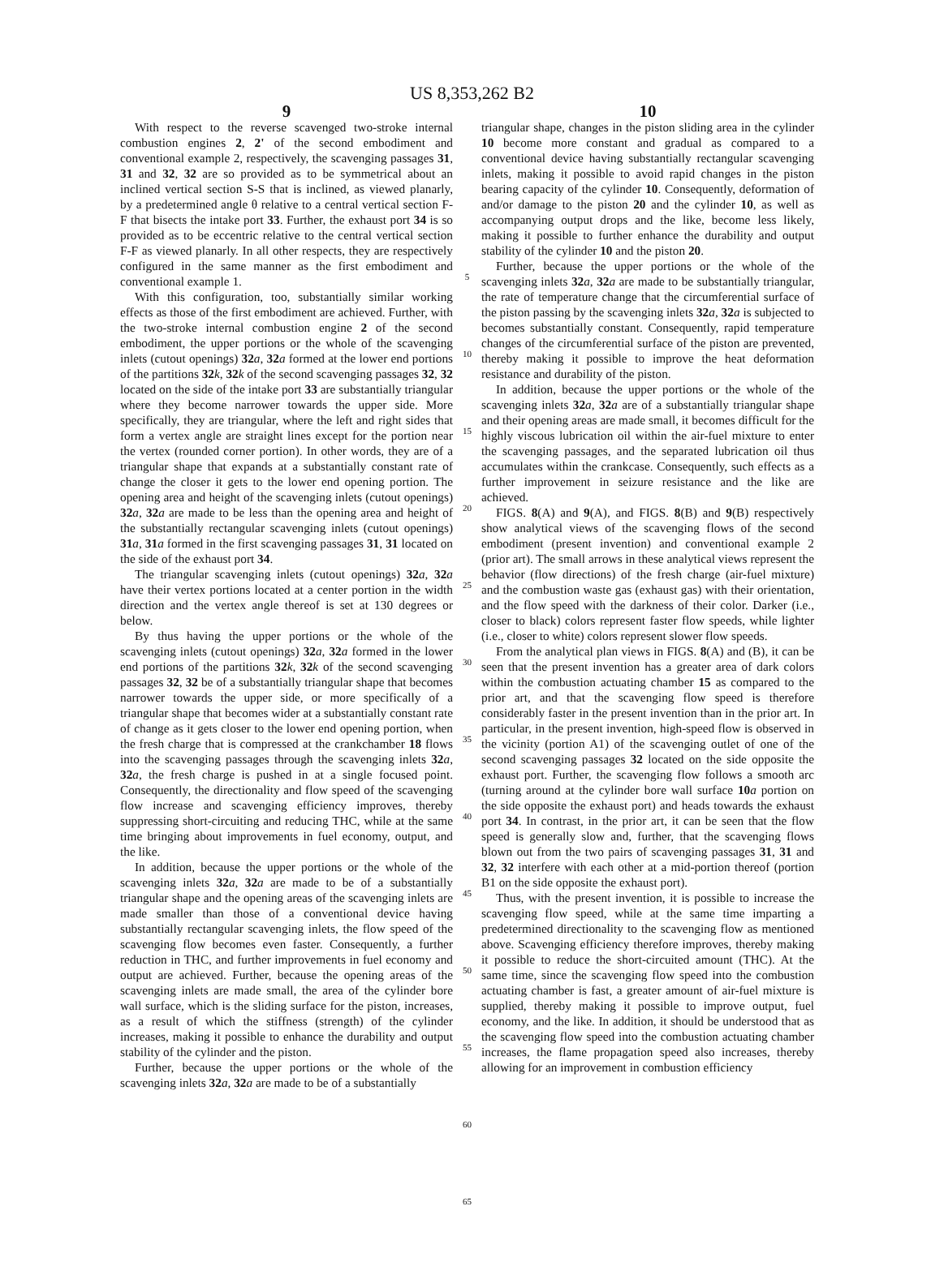US 8,353,262 B2
9
With respect to the reverse scavenged two-stroke internal combustion engines 2, 2' of the second embodiment and conventional example 2, respectively, the scavenging passages 31, 31 and 32, 32 are so provided as to be symmetrical about an inclined vertical section S-S that is inclined, as viewed planarly, by a predetermined angle θ relative to a central vertical section F-F that bisects the intake port 33. Further, the exhaust port 34 is so provided as to be eccentric relative to the central vertical section F-F as viewed planarly. In all other respects, they are respectively configured in the same manner as the first embodiment and conventional example 1.
With this configuration, too, substantially similar working effects as those of the first embodiment are achieved. Further, with the two-stroke internal combustion engine 2 of the second embodiment, the upper portions or the whole of the scavenging inlets (cutout openings) 32 a, 32 a formed at the lower end portions of the partitions 32 k, 32 k of the second scavenging passages 32, 32 located on the side of the intake port 33 are substantially triangular where they become narrower towards the upper side. More specifically, they are triangular, where the left and right sides that form a vertex angle are straight lines except for the portion near the vertex (rounded corner portion). In other words, they are of a triangular shape that expands at a substantially constant rate of change the closer it gets to the lower end opening portion. The opening area and height of the scavenging inlets (cutout openings) 32 a, 32 a are made to be less than the opening area and height of the substantially rectangular scavenging inlets (cutout openings) 31 a, 31 a formed in the first scavenging passages 31, 31 located on the side of the exhaust port 34.
The triangular scavenging inlets (cutout openings) 32 a, 32 a have their vertex portions located at a center portion in the width direction and the vertex angle thereof is set at 130 degrees or below.
By thus having the upper portions or the whole of the scavenging inlets (cutout openings) 32 a, 32 a formed in the lower end portions of the partitions 32 k, 32 k of the second scavenging passages 32, 32 be of a substantially triangular shape that becomes narrower towards the upper side, or more specifically of a triangular shape that becomes wider at a substantially constant rate of change as it gets closer to the lower end opening portion, when the fresh charge that is compressed at the crankchamber 18 flows into the scavenging passages through the scavenging inlets 32 a, 32 a, the fresh charge is pushed in at a single focused point. Consequently, the directionality and flow speed of the scavenging flow increase and scavenging efficiency improves, thereby suppressing short-circuiting and reducing THC, while at the same time bringing about improvements in fuel economy, output, and the like.
In addition, because the upper portions or the whole of the scavenging inlets 32 a, 32 a are made to be of a substantially triangular shape and the opening areas of the scavenging inlets are made smaller than those of a conventional device having substantially rectangular scavenging inlets, the flow speed of the scavenging flow becomes even faster. Consequently, a further reduction in THC, and further improvements in fuel economy and output are achieved. Further, because the opening areas of the scavenging inlets are made small, the area of the cylinder bore wall surface, which is the sliding surface for the piston, increases, as a result of which the stiffness (strength) of the cylinder increases, making it possible to enhance the durability and output stability of the cylinder and the piston.
Further, because the upper portions or the whole of the scavenging inlets 32 a, 32 a are made to be of a substantially
5
10
15
20
25
30
35
40
45
50
55
60
65
10
triangular shape, changes in the piston sliding area in the cylinder 10 become more constant and gradual as compared to a conventional device having substantially rectangular scavenging inlets, making it possible to avoid rapid changes in the piston bearing capacity of the cylinder 10. Consequently, deformation of and/or damage to the piston 20 and the cylinder 10, as well as accompanying output drops and the like, become less likely, making it possible to further enhance the durability and output stability of the cylinder 10 and the piston 20.
Further, because the upper portions or the whole of the scavenging inlets 32 a, 32 a are made to be substantially triangular, the rate of temperature change that the circumferential surface of the piston passing by the scavenging inlets 32 a, 32 a is subjected to becomes substantially constant. Consequently, rapid temperature changes of the circumferential surface of the piston are prevented, thereby making it possible to improve the heat deformation resistance and durability of the piston.
In addition, because the upper portions or the whole of the scavenging inlets 32 a, 32 a are of a substantially triangular shape and their opening areas are made small, it becomes difficult for the highly viscous lubrication oil within the air-fuel mixture to enter the scavenging passages, and the separated lubrication oil thus accumulates within the crankcase. Consequently, such effects as a further improvement in seizure resistance and the like are achieved.
FIGS. 8(A) and 9(A), and FIGS. 8(B) and 9(B) respectively show analytical views of the scavenging flows of the second embodiment (present invention) and conventional example 2 (prior art). The small arrows in these analytical views represent the behavior (flow directions) of the fresh charge (air-fuel mixture) and the combustion waste gas (exhaust gas) with their orientation, and the flow speed with the darkness of their color. Darker (i.e., closer to black) colors represent faster flow speeds, while lighter (i.e., closer to white) colors represent slower flow speeds.
From the analytical plan views in FIGS. 8(A) and (B), it can be seen that the present invention has a greater area of dark colors within the combustion actuating chamber 15 as compared to the prior art, and that the scavenging flow speed is therefore considerably faster in the present invention than in the prior art. In particular, in the present invention, high-speed flow is observed in the vicinity (portion A1) of the scavenging outlet of one of the second scavenging passages 32 located on the side opposite the exhaust port. Further, the scavenging flow follows a smooth arc (turning around at the cylinder bore wall surface 10 a portion on the side opposite the exhaust port) and heads towards the exhaust port 34. In contrast, in the prior art, it can be seen that the flow speed is generally slow and, further, that the scavenging flows blown out from the two pairs of scavenging passages 31, 31 and 32, 32 interfere with each other at a mid-portion thereof (portion B1 on the side opposite the exhaust port).
Thus, with the present invention, it is possible to increase the scavenging flow speed, while at the same time imparting a predetermined directionality to the scavenging flow as mentioned above. Scavenging efficiency therefore improves, thereby making it possible to reduce the short-circuited amount (THC). At the same time, since the scavenging flow speed into the combustion actuating chamber is fast, a greater amount of air-fuel mixture is supplied, thereby making it possible to improve output, fuel economy, and the like. In addition, it should be understood that as the scavenging flow speed into the combustion actuating chamber increases, the flame propagation speed also increases, thereby allowing for an improvement in combustion efficiency